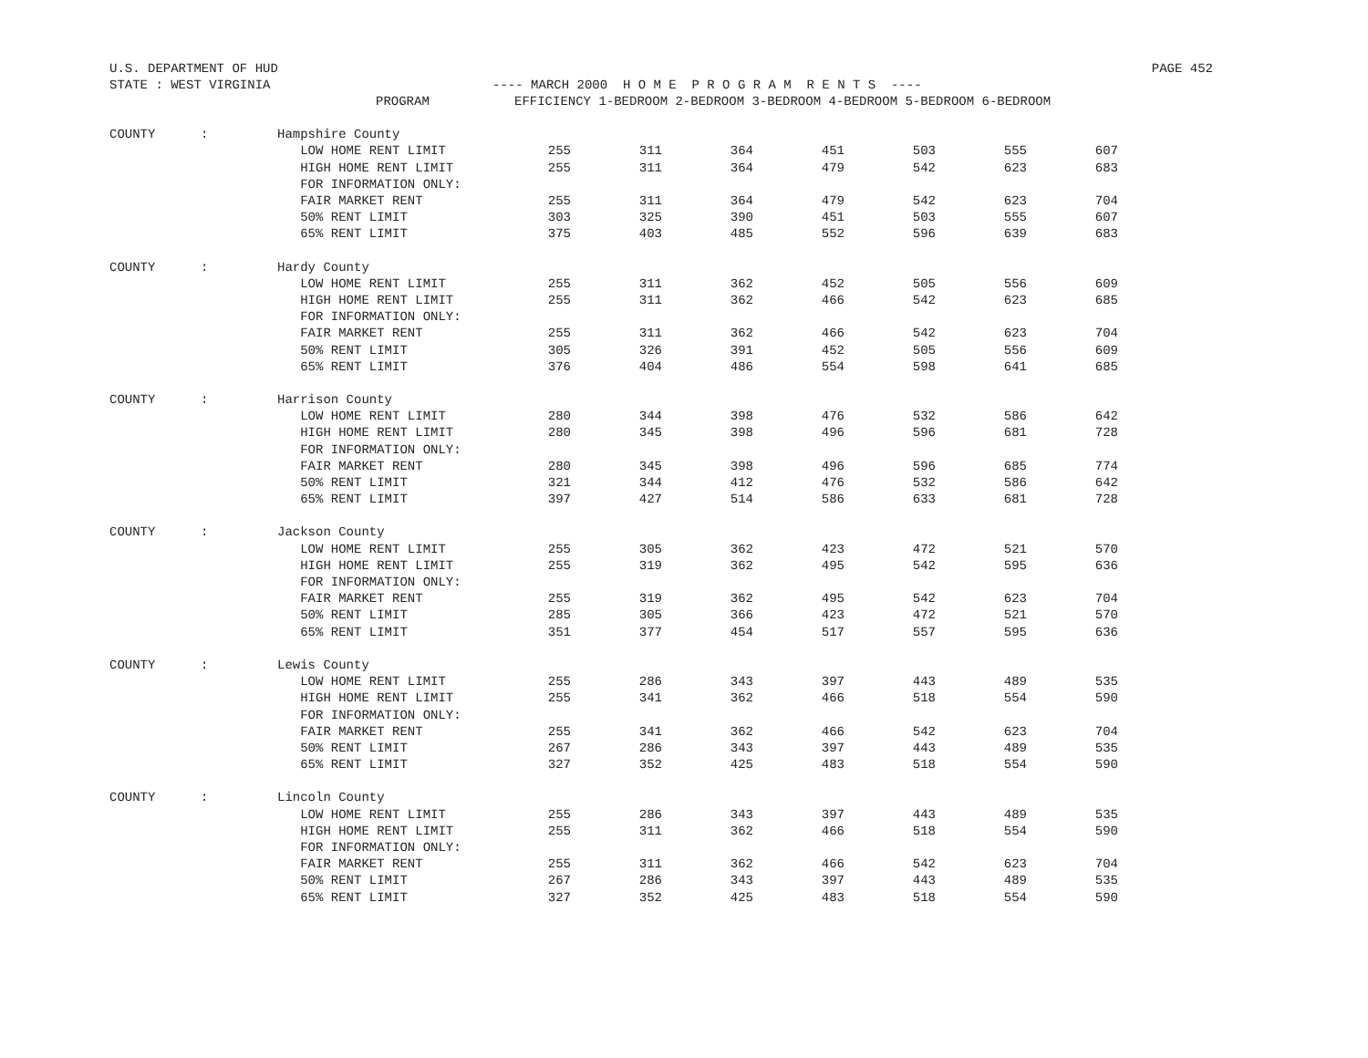U.S. DEPARTMENT OF HUD PAGE 452
STATE : WEST VIRGINIA ---- MARCH 2000 H O M E P R O G R A M R E N T S ----
| | | PROGRAM | EFFICIENCY 1-BEDROOM 2-BEDROOM 3-BEDROOM 4-BEDROOM 5-BEDROOM 6-BEDROOM | | | | | | |
| --- | --- | --- | --- | --- | --- | --- | --- | --- | --- |
| COUNTY | : | Hampshire County | | | | | | | |
| | | LOW HOME RENT LIMIT | 255 | 311 | 364 | 451 | 503 | 555 | 607 |
| | | HIGH HOME RENT LIMIT | 255 | 311 | 364 | 479 | 542 | 623 | 683 |
| | | FOR INFORMATION ONLY: | | | | | | | |
| | | FAIR MARKET RENT | 255 | 311 | 364 | 479 | 542 | 623 | 704 |
| | | 50% RENT LIMIT | 303 | 325 | 390 | 451 | 503 | 555 | 607 |
| | | 65% RENT LIMIT | 375 | 403 | 485 | 552 | 596 | 639 | 683 |
| COUNTY | : | Hardy County | | | | | | | |
| | | LOW HOME RENT LIMIT | 255 | 311 | 362 | 452 | 505 | 556 | 609 |
| | | HIGH HOME RENT LIMIT | 255 | 311 | 362 | 466 | 542 | 623 | 685 |
| | | FOR INFORMATION ONLY: | | | | | | | |
| | | FAIR MARKET RENT | 255 | 311 | 362 | 466 | 542 | 623 | 704 |
| | | 50% RENT LIMIT | 305 | 326 | 391 | 452 | 505 | 556 | 609 |
| | | 65% RENT LIMIT | 376 | 404 | 486 | 554 | 598 | 641 | 685 |
| COUNTY | : | Harrison County | | | | | | | |
| | | LOW HOME RENT LIMIT | 280 | 344 | 398 | 476 | 532 | 586 | 642 |
| | | HIGH HOME RENT LIMIT | 280 | 345 | 398 | 496 | 596 | 681 | 728 |
| | | FOR INFORMATION ONLY: | | | | | | | |
| | | FAIR MARKET RENT | 280 | 345 | 398 | 496 | 596 | 685 | 774 |
| | | 50% RENT LIMIT | 321 | 344 | 412 | 476 | 532 | 586 | 642 |
| | | 65% RENT LIMIT | 397 | 427 | 514 | 586 | 633 | 681 | 728 |
| COUNTY | : | Jackson County | | | | | | | |
| | | LOW HOME RENT LIMIT | 255 | 305 | 362 | 423 | 472 | 521 | 570 |
| | | HIGH HOME RENT LIMIT | 255 | 319 | 362 | 495 | 542 | 595 | 636 |
| | | FOR INFORMATION ONLY: | | | | | | | |
| | | FAIR MARKET RENT | 255 | 319 | 362 | 495 | 542 | 623 | 704 |
| | | 50% RENT LIMIT | 285 | 305 | 366 | 423 | 472 | 521 | 570 |
| | | 65% RENT LIMIT | 351 | 377 | 454 | 517 | 557 | 595 | 636 |
| COUNTY | : | Lewis County | | | | | | | |
| | | LOW HOME RENT LIMIT | 255 | 286 | 343 | 397 | 443 | 489 | 535 |
| | | HIGH HOME RENT LIMIT | 255 | 341 | 362 | 466 | 518 | 554 | 590 |
| | | FOR INFORMATION ONLY: | | | | | | | |
| | | FAIR MARKET RENT | 255 | 341 | 362 | 466 | 542 | 623 | 704 |
| | | 50% RENT LIMIT | 267 | 286 | 343 | 397 | 443 | 489 | 535 |
| | | 65% RENT LIMIT | 327 | 352 | 425 | 483 | 518 | 554 | 590 |
| COUNTY | : | Lincoln County | | | | | | | |
| | | LOW HOME RENT LIMIT | 255 | 286 | 343 | 397 | 443 | 489 | 535 |
| | | HIGH HOME RENT LIMIT | 255 | 311 | 362 | 466 | 518 | 554 | 590 |
| | | FOR INFORMATION ONLY: | | | | | | | |
| | | FAIR MARKET RENT | 255 | 311 | 362 | 466 | 542 | 623 | 704 |
| | | 50% RENT LIMIT | 267 | 286 | 343 | 397 | 443 | 489 | 535 |
| | | 65% RENT LIMIT | 327 | 352 | 425 | 483 | 518 | 554 | 590 |